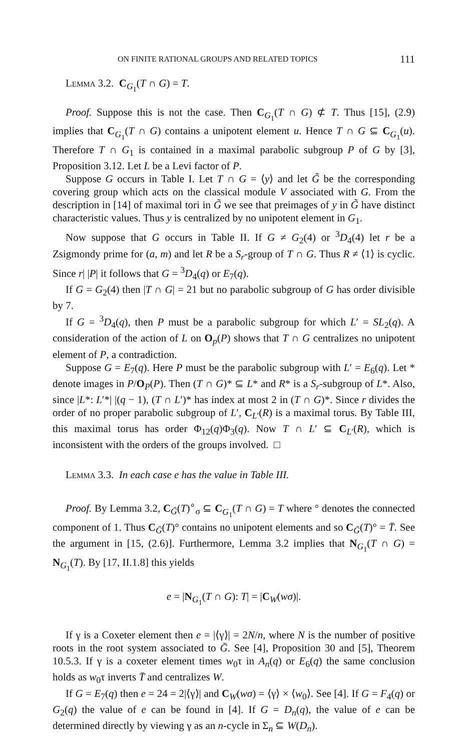ON FINITE RATIONAL GROUPS AND RELATED TOPICS 111
Lemma 3.2. C<sub>G<sub>1</sub></sub>(T ∩ G) = T.
Proof. Suppose this is not the case. Then C<sub>G<sub>1</sub></sub>(T ∩ G) ⊄ T. Thus [15], (2.9) implies that C<sub>G<sub>1</sub></sub>(T ∩ G) contains a unipotent element u. Hence T ∩ G ⊆ C<sub>G<sub>1</sub></sub>(u). Therefore T ∩ G<sub>1</sub> is contained in a maximal parabolic subgroup P of G by [3], Proposition 3.12. Let L be a Levi factor of P.
Suppose G occurs in Table I. Let T ∩ G = ⟨y⟩ and let G̃ be the corresponding covering group which acts on the classical module V associated with G. From the description in [14] of maximal tori in G̃ we see that preimages of y in G̃ have distinct characteristic values. Thus y is centralized by no unipotent element in G<sub>1</sub>.
Now suppose that G occurs in Table II. If G ≠ G<sub>2</sub>(4) or <sup>3</sup>D<sub>4</sub>(4) let r be a Zsigmondy prime for (a, m) and let R be a S<sub>r</sub>-group of T ∩ G. Thus R ≠ ⟨1⟩ is cyclic. Since r| |P| it follows that G = <sup>3</sup>D<sub>4</sub>(q) or E<sub>7</sub>(q).
If G = G<sub>2</sub>(4) then |T ∩ G| = 21 but no parabolic subgroup of G has order divisible by 7.
If G = <sup>3</sup>D<sub>4</sub>(q), then P must be a parabolic subgroup for which L′ = SL<sub>2</sub>(q). A consideration of the action of L on O<sub>p</sub>(P) shows that T ∩ G centralizes no unipotent element of P, a contradiction.
Suppose G = E<sub>7</sub>(q). Here P must be the parabolic subgroup with L′ = E<sub>6</sub>(q). Let * denote images in P/O<sub>P</sub>(P). Then (T ∩ G)* ⊆ L* and R* is a S<sub>r</sub>-subgroup of L*. Also, since |L*: L′*| |(q − 1), (T ∩ L′)* has index at most 2 in (T ∩ G)*. Since r divides the order of no proper parabolic subgroup of L′, C<sub>L′</sub>(R) is a maximal torus. By Table III, this maximal torus has order Φ<sub>12</sub>(q)Φ<sub>3</sub>(q). Now T ∩ L′ ⊆ C<sub>L′</sub>(R), which is inconsistent with the orders of the groups involved. □
Lemma 3.3. In each case e has the value in Table III.
Proof. By Lemma 3.2, C<sub>Ḡ</sub>(T)<sup>∘</sup><sub>σ</sub> ⊆ C<sub>G<sub>1</sub></sub>(T ∩ G) = T where ° denotes the connected component of 1. Thus C<sub>Ḡ</sub>(T)° contains no unipotent elements and so C<sub>Ḡ</sub>(T)° = T̄. See the argument in [15, (2.6)]. Furthermore, Lemma 3.2 implies that N<sub>G<sub>1</sub></sub>(T ∩ G) = N<sub>G<sub>1</sub></sub>(T). By [17, II.1.8] this yields
e = |N<sub>G<sub>1</sub></sub>(T ∩ G): T| = |C<sub>W</sub>(wσ)|.
If γ is a Coxeter element then e = |⟨γ⟩| = 2N/n, where N is the number of positive roots in the root system associated to Ḡ. See [4], Proposition 30 and [5], Theorem 10.5.3. If γ is a coxeter element times w<sub>0</sub>τ in A<sub>n</sub>(q) or E<sub>6</sub>(q) the same conclusion holds as w<sub>0</sub>τ inverts T̄ and centralizes W.
If G = E<sub>7</sub>(q) then e = 24 = 2|⟨γ⟩| and C<sub>W</sub>(wσ) = ⟨γ⟩ × ⟨w<sub>0</sub>⟩. See [4]. If G = F<sub>4</sub>(q) or G<sub>2</sub>(q) the value of e can be found in [4]. If G = D<sub>n</sub>(q), the value of e can be determined directly by viewing γ as an n-cycle in Σ<sub>n</sub> ⊆ W(D<sub>n</sub>).